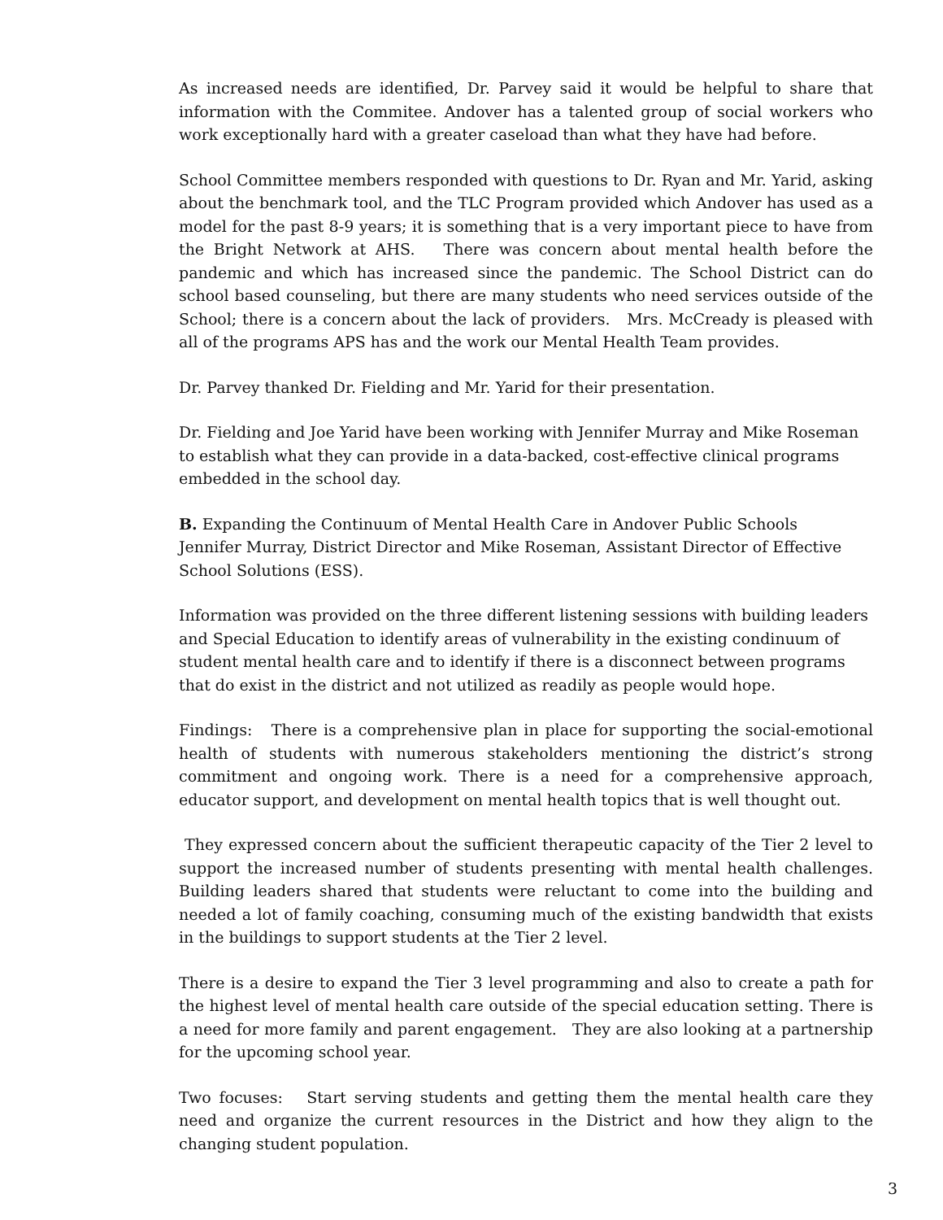As increased needs are identified, Dr. Parvey said it would be helpful to share that information with the Commitee. Andover has a talented group of social workers who work exceptionally hard with a greater caseload than what they have had before.
School Committee members responded with questions to Dr. Ryan and Mr. Yarid, asking about the benchmark tool, and the TLC Program provided which Andover has used as a model for the past 8-9 years; it is something that is a very important piece to have from the Bright Network at AHS. There was concern about mental health before the pandemic and which has increased since the pandemic. The School District can do school based counseling, but there are many students who need services outside of the School; there is a concern about the lack of providers. Mrs. McCready is pleased with all of the programs APS has and the work our Mental Health Team provides.
Dr. Parvey thanked Dr. Fielding and Mr. Yarid for their presentation.
Dr. Fielding and Joe Yarid have been working with Jennifer Murray and Mike Roseman to establish what they can provide in a data-backed, cost-effective clinical programs embedded in the school day.
B. Expanding the Continuum of Mental Health Care in Andover Public Schools
Jennifer Murray, District Director and Mike Roseman, Assistant Director of Effective School Solutions (ESS).
Information was provided on the three different listening sessions with building leaders and Special Education to identify areas of vulnerability in the existing condinuum of student mental health care and to identify if there is a disconnect between programs that do exist in the district and not utilized as readily as people would hope.
Findings: There is a comprehensive plan in place for supporting the social-emotional health of students with numerous stakeholders mentioning the district’s strong commitment and ongoing work. There is a need for a comprehensive approach, educator support, and development on mental health topics that is well thought out.
They expressed concern about the sufficient therapeutic capacity of the Tier 2 level to support the increased number of students presenting with mental health challenges. Building leaders shared that students were reluctant to come into the building and needed a lot of family coaching, consuming much of the existing bandwidth that exists in the buildings to support students at the Tier 2 level.
There is a desire to expand the Tier 3 level programming and also to create a path for the highest level of mental health care outside of the special education setting. There is a need for more family and parent engagement. They are also looking at a partnership for the upcoming school year.
Two focuses: Start serving students and getting them the mental health care they need and organize the current resources in the District and how they align to the changing student population.
3